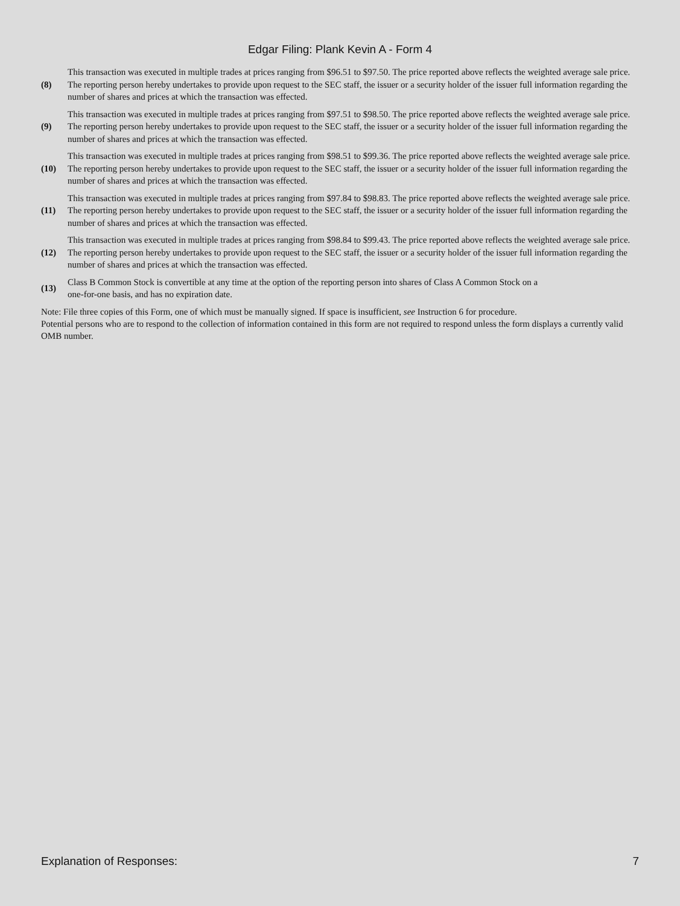Edgar Filing: Plank Kevin A - Form 4
| (8) | This transaction was executed in multiple trades at prices ranging from $96.51 to $97.50. The price reported above reflects the weighted average sale price. The reporting person hereby undertakes to provide upon request to the SEC staff, the issuer or a security holder of the issuer full information regarding the number of shares and prices at which the transaction was effected. |
| (9) | This transaction was executed in multiple trades at prices ranging from $97.51 to $98.50. The price reported above reflects the weighted average sale price. The reporting person hereby undertakes to provide upon request to the SEC staff, the issuer or a security holder of the issuer full information regarding the number of shares and prices at which the transaction was effected. |
| (10) | This transaction was executed in multiple trades at prices ranging from $98.51 to $99.36. The price reported above reflects the weighted average sale price. The reporting person hereby undertakes to provide upon request to the SEC staff, the issuer or a security holder of the issuer full information regarding the number of shares and prices at which the transaction was effected. |
| (11) | This transaction was executed in multiple trades at prices ranging from $97.84 to $98.83. The price reported above reflects the weighted average sale price. The reporting person hereby undertakes to provide upon request to the SEC staff, the issuer or a security holder of the issuer full information regarding the number of shares and prices at which the transaction was effected. |
| (12) | This transaction was executed in multiple trades at prices ranging from $98.84 to $99.43. The price reported above reflects the weighted average sale price. The reporting person hereby undertakes to provide upon request to the SEC staff, the issuer or a security holder of the issuer full information regarding the number of shares and prices at which the transaction was effected. |
| (13) | Class B Common Stock is convertible at any time at the option of the reporting person into shares of Class A Common Stock on a one-for-one basis, and has no expiration date. |
Note: File three copies of this Form, one of which must be manually signed. If space is insufficient, see Instruction 6 for procedure.
Potential persons who are to respond to the collection of information contained in this form are not required to respond unless the form displays a currently valid OMB number.
Explanation of Responses: 7